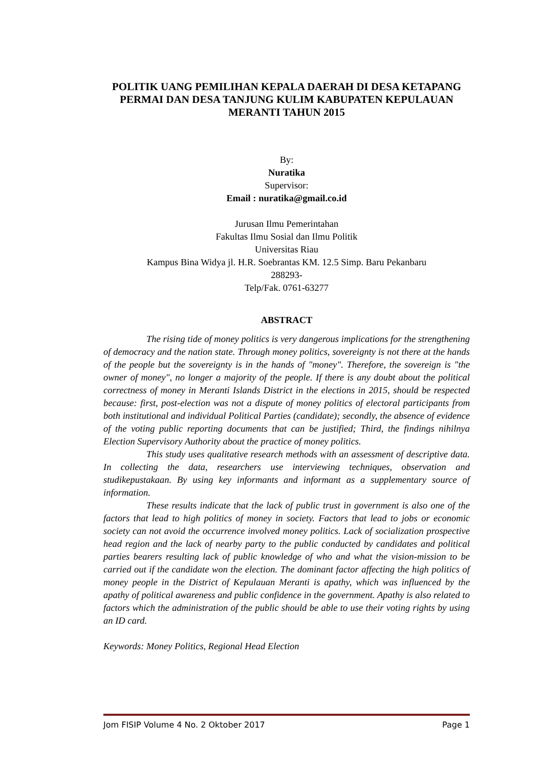POLITIK UANG PEMILIHAN KEPALA DAERAH DI DESA KETAPANG PERMAI DAN DESA TANJUNG KULIM KABUPATEN KEPULAUAN MERANTI TAHUN 2015
By:
Nuratika
Supervisor:
Email : nuratika@gmail.co.id
Jurusan Ilmu Pemerintahan
Fakultas Ilmu Sosial dan Ilmu Politik
Universitas Riau
Kampus Bina Widya jl. H.R. Soebrantas KM. 12.5 Simp. Baru Pekanbaru
288293-
Telp/Fak. 0761-63277
ABSTRACT
The rising tide of money politics is very dangerous implications for the strengthening of democracy and the nation state. Through money politics, sovereignty is not there at the hands of the people but the sovereignty is in the hands of "money". Therefore, the sovereign is "the owner of money", no longer a majority of the people. If there is any doubt about the political correctness of money in Meranti Islands District in the elections in 2015, should be respected because: first, post-election was not a dispute of money politics of electoral participants from both institutional and individual Political Parties (candidate); secondly, the absence of evidence of the voting public reporting documents that can be justified; Third, the findings nihilnya Election Supervisory Authority about the practice of money politics.
This study uses qualitative research methods with an assessment of descriptive data. In collecting the data, researchers use interviewing techniques, observation and studikepustakaan. By using key informants and informant as a supplementary source of information.
These results indicate that the lack of public trust in government is also one of the factors that lead to high politics of money in society. Factors that lead to jobs or economic society can not avoid the occurrence involved money politics. Lack of socialization prospective head region and the lack of nearby party to the public conducted by candidates and political parties bearers resulting lack of public knowledge of who and what the vision-mission to be carried out if the candidate won the election. The dominant factor affecting the high politics of money people in the District of Kepulauan Meranti is apathy, which was influenced by the apathy of political awareness and public confidence in the government. Apathy is also related to factors which the administration of the public should be able to use their voting rights by using an ID card.
Keywords: Money Politics, Regional Head Election
Jom FISIP Volume 4 No. 2 Oktober 2017 Page 1